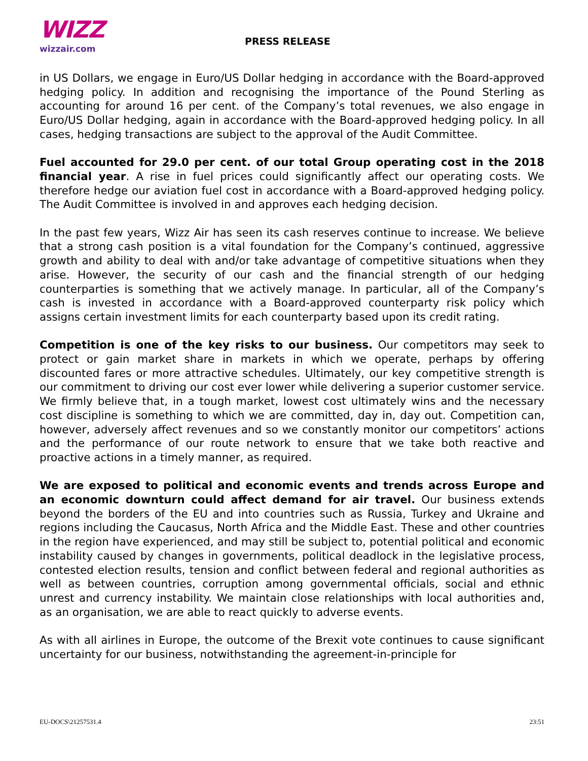WIZZ
wizzair.com
PRESS RELEASE
in US Dollars, we engage in Euro/US Dollar hedging in accordance with the Board-approved hedging policy. In addition and recognising the importance of the Pound Sterling as accounting for around 16 per cent. of the Company’s total revenues, we also engage in Euro/US Dollar hedging, again in accordance with the Board-approved hedging policy. In all cases, hedging transactions are subject to the approval of the Audit Committee.
Fuel accounted for 29.0 per cent. of our total Group operating cost in the 2018 financial year. A rise in fuel prices could significantly affect our operating costs. We therefore hedge our aviation fuel cost in accordance with a Board-approved hedging policy. The Audit Committee is involved in and approves each hedging decision.
In the past few years, Wizz Air has seen its cash reserves continue to increase. We believe that a strong cash position is a vital foundation for the Company’s continued, aggressive growth and ability to deal with and/or take advantage of competitive situations when they arise. However, the security of our cash and the financial strength of our hedging counterparties is something that we actively manage. In particular, all of the Company’s cash is invested in accordance with a Board-approved counterparty risk policy which assigns certain investment limits for each counterparty based upon its credit rating.
Competition is one of the key risks to our business. Our competitors may seek to protect or gain market share in markets in which we operate, perhaps by offering discounted fares or more attractive schedules. Ultimately, our key competitive strength is our commitment to driving our cost ever lower while delivering a superior customer service. We firmly believe that, in a tough market, lowest cost ultimately wins and the necessary cost discipline is something to which we are committed, day in, day out. Competition can, however, adversely affect revenues and so we constantly monitor our competitors’ actions and the performance of our route network to ensure that we take both reactive and proactive actions in a timely manner, as required.
We are exposed to political and economic events and trends across Europe and an economic downturn could affect demand for air travel. Our business extends beyond the borders of the EU and into countries such as Russia, Turkey and Ukraine and regions including the Caucasus, North Africa and the Middle East. These and other countries in the region have experienced, and may still be subject to, potential political and economic instability caused by changes in governments, political deadlock in the legislative process, contested election results, tension and conflict between federal and regional authorities as well as between countries, corruption among governmental officials, social and ethnic unrest and currency instability. We maintain close relationships with local authorities and, as an organisation, we are able to react quickly to adverse events.
As with all airlines in Europe, the outcome of the Brexit vote continues to cause significant uncertainty for our business, notwithstanding the agreement-in-principle for
EU-DOCS\21257531.4 23:51